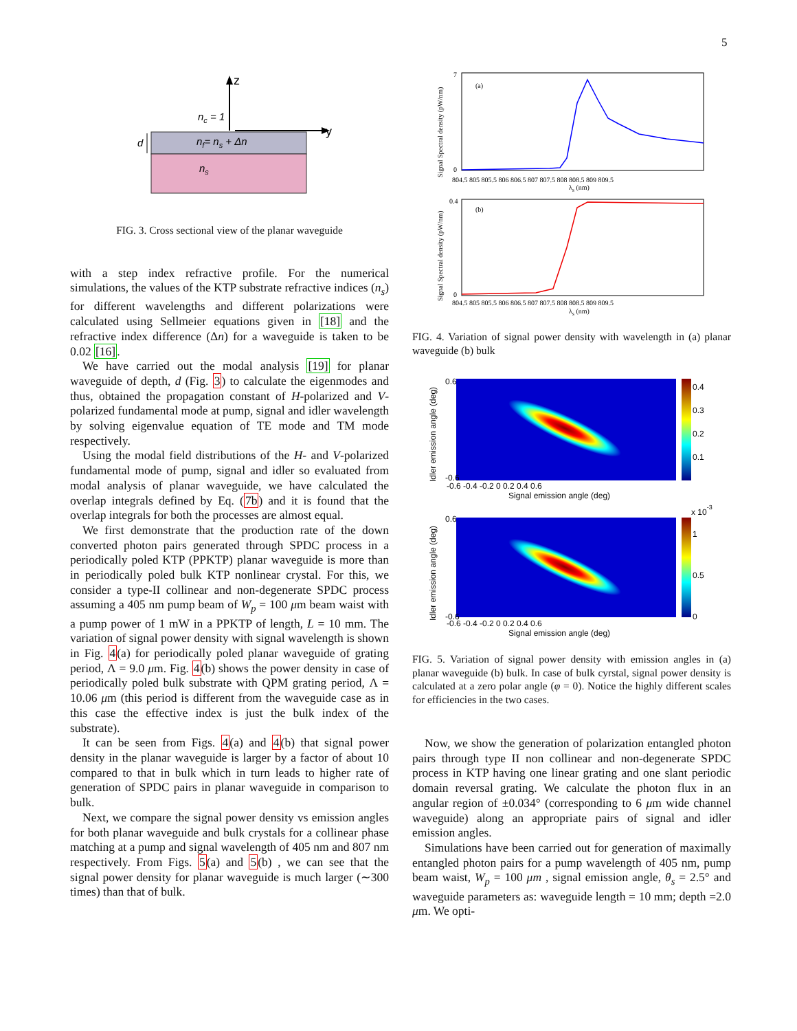5
z
y
nc = 1
nf= ns + Δn
ns
d
FIG. 3. Cross sectional view of the planar waveguide
with a step index refractive profile. For the numerical simulations, the values of the KTP substrate refractive indices (n<sub>s</sub>) for different wavelengths and different polarizations were calculated using Sellmeier equations given in [18] and the refractive index difference (Δn) for a waveguide is taken to be 0.02 [16].
We have carried out the modal analysis [19] for planar waveguide of depth, d (Fig. 3) to calculate the eigenmodes and thus, obtained the propagation constant of H-polarized and V-polarized fundamental mode at pump, signal and idler wavelength by solving eigenvalue equation of TE mode and TM mode respectively.
Using the modal field distributions of the H- and V-polarized fundamental mode of pump, signal and idler so evaluated from modal analysis of planar waveguide, we have calculated the overlap integrals defined by Eq. (7b) and it is found that the overlap integrals for both the processes are almost equal.
We first demonstrate that the production rate of the down converted photon pairs generated through SPDC process in a periodically poled KTP (PPKTP) planar waveguide is more than in periodically poled bulk KTP nonlinear crystal. For this, we consider a type-II collinear and non-degenerate SPDC process assuming a 405 nm pump beam of W<sub>p</sub> = 100 μm beam waist with a pump power of 1 mW in a PPKTP of length, L = 10 mm. The variation of signal power density with signal wavelength is shown in Fig. 4(a) for periodically poled planar waveguide of grating period, Λ = 9.0 μm. Fig. 4(b) shows the power density in case of periodically poled bulk substrate with QPM grating period, Λ = 10.06 μm (this period is different from the waveguide case as in this case the effective index is just the bulk index of the substrate).
It can be seen from Figs. 4(a) and 4(b) that signal power density in the planar waveguide is larger by a factor of about 10 compared to that in bulk which in turn leads to higher rate of generation of SPDC pairs in planar waveguide in comparison to bulk.
Next, we compare the signal power density vs emission angles for both planar waveguide and bulk crystals for a collinear phase matching at a pump and signal wavelength of 405 nm and 807 nm respectively. From Figs. 5(a) and 5(b) , we can see that the signal power density for planar waveguide is much larger (∼300 times) than that of bulk.
(a)
7
0
804.5 805 805.5 806 806.5 807 807.5 808 808.5 809 809.5
λs (nm)
Signal Spectral density (pW/nm)
(b)
0.4
0
804.5 805 805.5 806 806.5 807 807.5 808 808.5 809 809.5
λs (nm)
Signal Spectral density (pW/nm)
FIG. 4. Variation of signal power density with wavelength in (a) planar waveguide (b) bulk
0.4
0.3
0.2
0.1
0.6
-0.6
-0.6 -0.4 -0.2 0 0.2 0.4 0.6
Signal emission angle (deg)
Idler emission angle (deg)
x 10-3
1
0.5
0
0.6
-0.6
-0.6 -0.4 -0.2 0 0.2 0.4 0.6
Signal emission angle (deg)
Idler emission angle (deg)
FIG. 5. Variation of signal power density with emission angles in (a) planar waveguide (b) bulk. In case of bulk cyrstal, signal power density is calculated at a zero polar angle (φ = 0). Notice the highly different scales for efficiencies in the two cases.
Now, we show the generation of polarization entangled photon pairs through type II non collinear and non-degenerate SPDC process in KTP having one linear grating and one slant periodic domain reversal grating. We calculate the photon flux in an angular region of ±0.034° (corresponding to 6 μm wide channel waveguide) along an appropriate pairs of signal and idler emission angles.
Simulations have been carried out for generation of maximally entangled photon pairs for a pump wavelength of 405 nm, pump beam waist, W<sub>p</sub> = 100 μm , signal emission angle, θ<sub>s</sub> = 2.5° and waveguide parameters as: waveguide length = 10 mm; depth =2.0 μm. We opti-